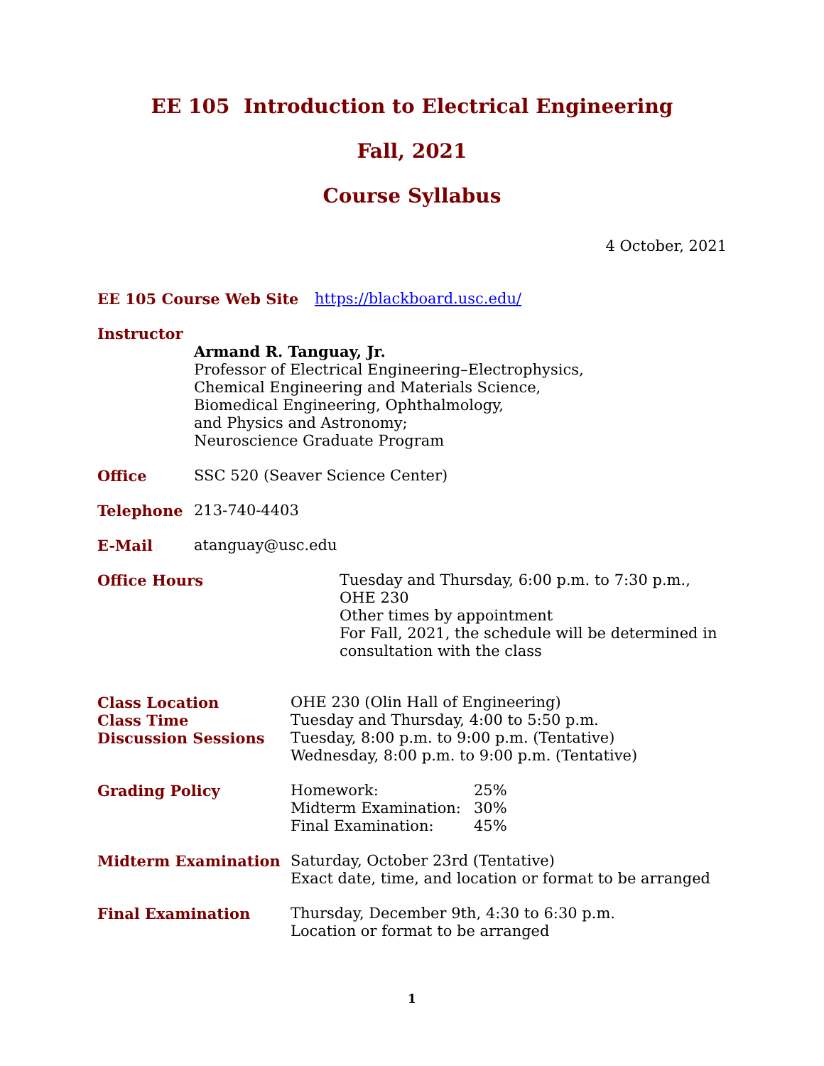EE 105 Introduction to Electrical Engineering
Fall, 2021
Course Syllabus
4 October, 2021
EE 105 Course Web Site https://blackboard.usc.edu/
Instructor
Armand R. Tanguay, Jr.
Professor of Electrical Engineering–Electrophysics,
Chemical Engineering and Materials Science,
Biomedical Engineering, Ophthalmology,
and Physics and Astronomy;
Neuroscience Graduate Program
Office SSC 520 (Seaver Science Center)
Telephone 213-740-4403
E-Mail atanguay@usc.edu
Office Hours Tuesday and Thursday, 6:00 p.m. to 7:30 p.m.,
OHE 230
Other times by appointment
For Fall, 2021, the schedule will be determined in
consultation with the class
Class Location
Class Time
Discussion Sessions
OHE 230 (Olin Hall of Engineering)
Tuesday and Thursday, 4:00 to 5:50 p.m.
Tuesday, 8:00 p.m. to 9:00 p.m. (Tentative)
Wednesday, 8:00 p.m. to 9:00 p.m. (Tentative)
Grading Policy Homework:
Midterm Examination:
Final Examination:
25%
30%
45%
Midterm Examination Saturday, October 23rd (Tentative)
Exact date, time, and location or format to be arranged
Final Examination Thursday, December 9th, 4:30 to 6:30 p.m.
Location or format to be arranged
1